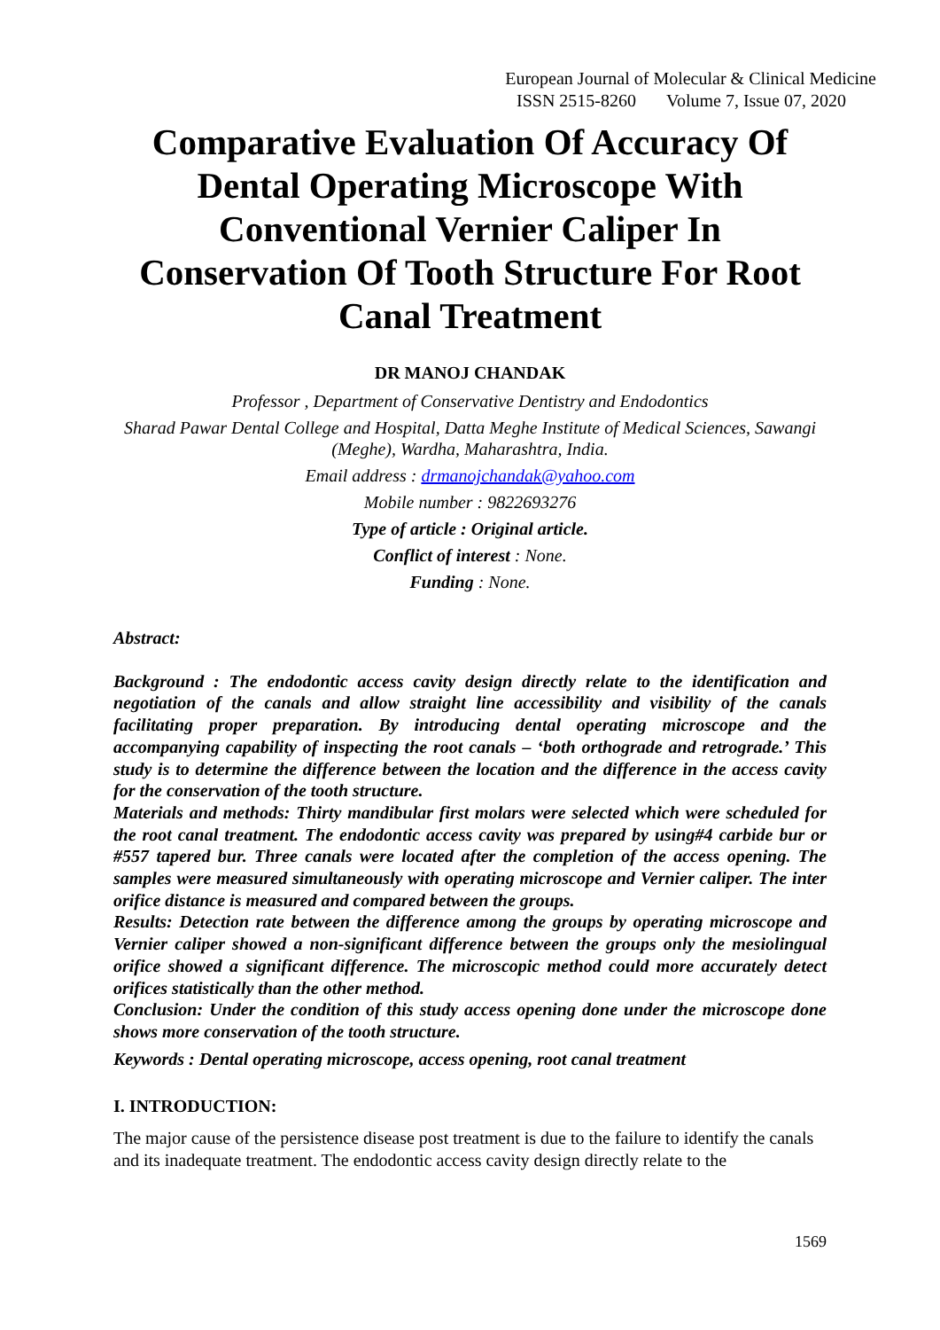European Journal of Molecular & Clinical Medicine
ISSN 2515-8260 Volume 7, Issue 07, 2020
Comparative Evaluation Of Accuracy Of Dental Operating Microscope With Conventional Vernier Caliper In Conservation Of Tooth Structure For Root Canal Treatment
DR MANOJ CHANDAK
Professor , Department of Conservative Dentistry and Endodontics
Sharad Pawar Dental College and Hospital, Datta Meghe Institute of Medical Sciences, Sawangi (Meghe), Wardha, Maharashtra, India.
Email address : drmanojchandak@yahoo.com
Mobile number : 9822693276
Type of article : Original article.
Conflict of interest : None.
Funding : None.
Abstract:
Background : The endodontic access cavity design directly relate to the identification and negotiation of the canals and allow straight line accessibility and visibility of the canals facilitating proper preparation. By introducing dental operating microscope and the accompanying capability of inspecting the root canals – ‘both orthograde and retrograde.’ This study is to determine the difference between the location and the difference in the access cavity for the conservation of the tooth structure.
Materials and methods: Thirty mandibular first molars were selected which were scheduled for the root canal treatment. The endodontic access cavity was prepared by using#4 carbide bur or #557 tapered bur. Three canals were located after the completion of the access opening. The samples were measured simultaneously with operating microscope and Vernier caliper. The inter orifice distance is measured and compared between the groups.
Results: Detection rate between the difference among the groups by operating microscope and Vernier caliper showed a non-significant difference between the groups only the mesiolingual orifice showed a significant difference. The microscopic method could more accurately detect orifices statistically than the other method.
Conclusion: Under the condition of this study access opening done under the microscope done shows more conservation of the tooth structure.
Keywords : Dental operating microscope, access opening, root canal treatment
I. INTRODUCTION:
The major cause of the persistence disease post treatment is due to the failure to identify the canals and its inadequate treatment. The endodontic access cavity design directly relate to the
1569